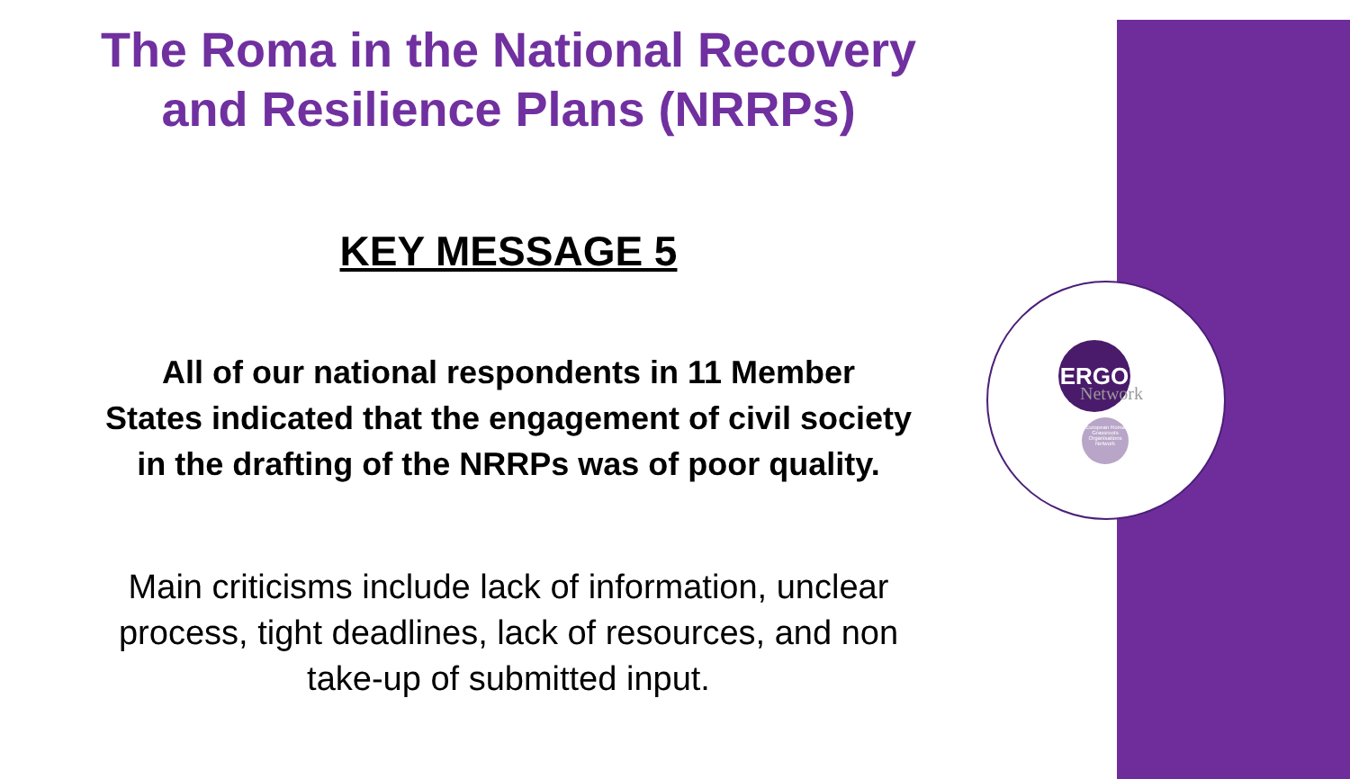ERGO
Network
European Roma Grassroots Organisations Network
The Roma in the National Recovery
and Resilience Plans (NRRPs)
KEY MESSAGE 5
All of our national respondents in 11 Member
States indicated that the engagement of civil society
in the drafting of the NRRPs was of poor quality.
Main criticisms include lack of information, unclear
process, tight deadlines, lack of resources, and non
take-up of submitted input.